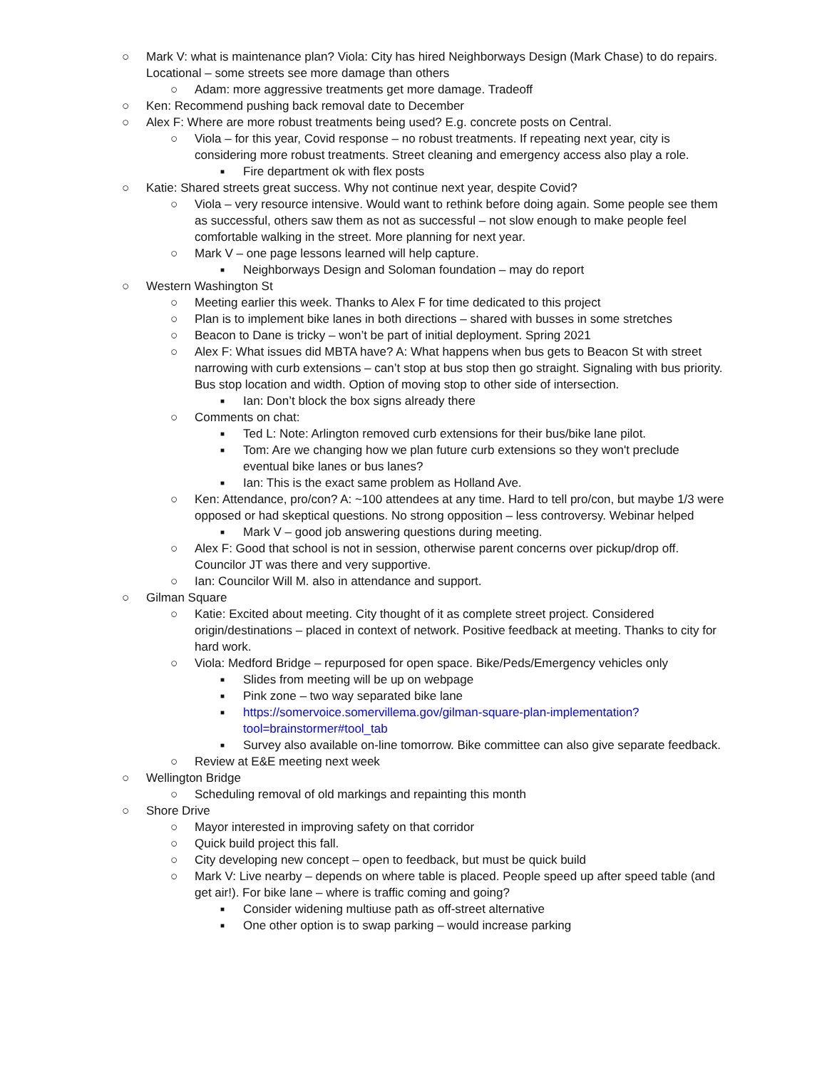○ Mark V: what is maintenance plan? Viola: City has hired Neighborways Design (Mark Chase) to do repairs. Locational – some streets see more damage than others
○ Adam: more aggressive treatments get more damage. Tradeoff
○ Ken: Recommend pushing back removal date to December
○ Alex F: Where are more robust treatments being used? E.g. concrete posts on Central.
○ Viola – for this year, Covid response – no robust treatments. If repeating next year, city is considering more robust treatments. Street cleaning and emergency access also play a role.
■ Fire department ok with flex posts
○ Katie: Shared streets great success. Why not continue next year, despite Covid?
○ Viola – very resource intensive. Would want to rethink before doing again. Some people see them as successful, others saw them as not as successful – not slow enough to make people feel comfortable walking in the street. More planning for next year.
○ Mark V – one page lessons learned will help capture.
■ Neighborways Design and Soloman foundation – may do report
○ Western Washington St
○ Meeting earlier this week. Thanks to Alex F for time dedicated to this project
○ Plan is to implement bike lanes in both directions – shared with busses in some stretches
○ Beacon to Dane is tricky – won’t be part of initial deployment. Spring 2021
○ Alex F: What issues did MBTA have? A: What happens when bus gets to Beacon St with street narrowing with curb extensions – can’t stop at bus stop then go straight. Signaling with bus priority. Bus stop location and width. Option of moving stop to other side of intersection.
■ Ian: Don’t block the box signs already there
○ Comments on chat:
■ Ted L: Note: Arlington removed curb extensions for their bus/bike lane pilot.
■ Tom: Are we changing how we plan future curb extensions so they won't preclude eventual bike lanes or bus lanes?
■ Ian: This is the exact same problem as Holland Ave.
○ Ken: Attendance, pro/con? A: ~100 attendees at any time. Hard to tell pro/con, but maybe 1/3 were opposed or had skeptical questions. No strong opposition – less controversy. Webinar helped
■ Mark V – good job answering questions during meeting.
○ Alex F: Good that school is not in session, otherwise parent concerns over pickup/drop off. Councilor JT was there and very supportive.
○ Ian: Councilor Will M. also in attendance and support.
○ Gilman Square
○ Katie: Excited about meeting. City thought of it as complete street project. Considered origin/destinations – placed in context of network. Positive feedback at meeting. Thanks to city for hard work.
○ Viola: Medford Bridge – repurposed for open space. Bike/Peds/Emergency vehicles only
■ Slides from meeting will be up on webpage
■ Pink zone – two way separated bike lane
■ https://somervoice.somervillema.gov/gilman-square-plan-implementation?tool=brainstormer#tool_tab
■ Survey also available on-line tomorrow. Bike committee can also give separate feedback.
○ Review at E&E meeting next week
○ Wellington Bridge
○ Scheduling removal of old markings and repainting this month
○ Shore Drive
○ Mayor interested in improving safety on that corridor
○ Quick build project this fall.
○ City developing new concept – open to feedback, but must be quick build
○ Mark V: Live nearby – depends on where table is placed. People speed up after speed table (and get air!). For bike lane – where is traffic coming and going?
■ Consider widening multiuse path as off-street alternative
■ One other option is to swap parking – would increase parking